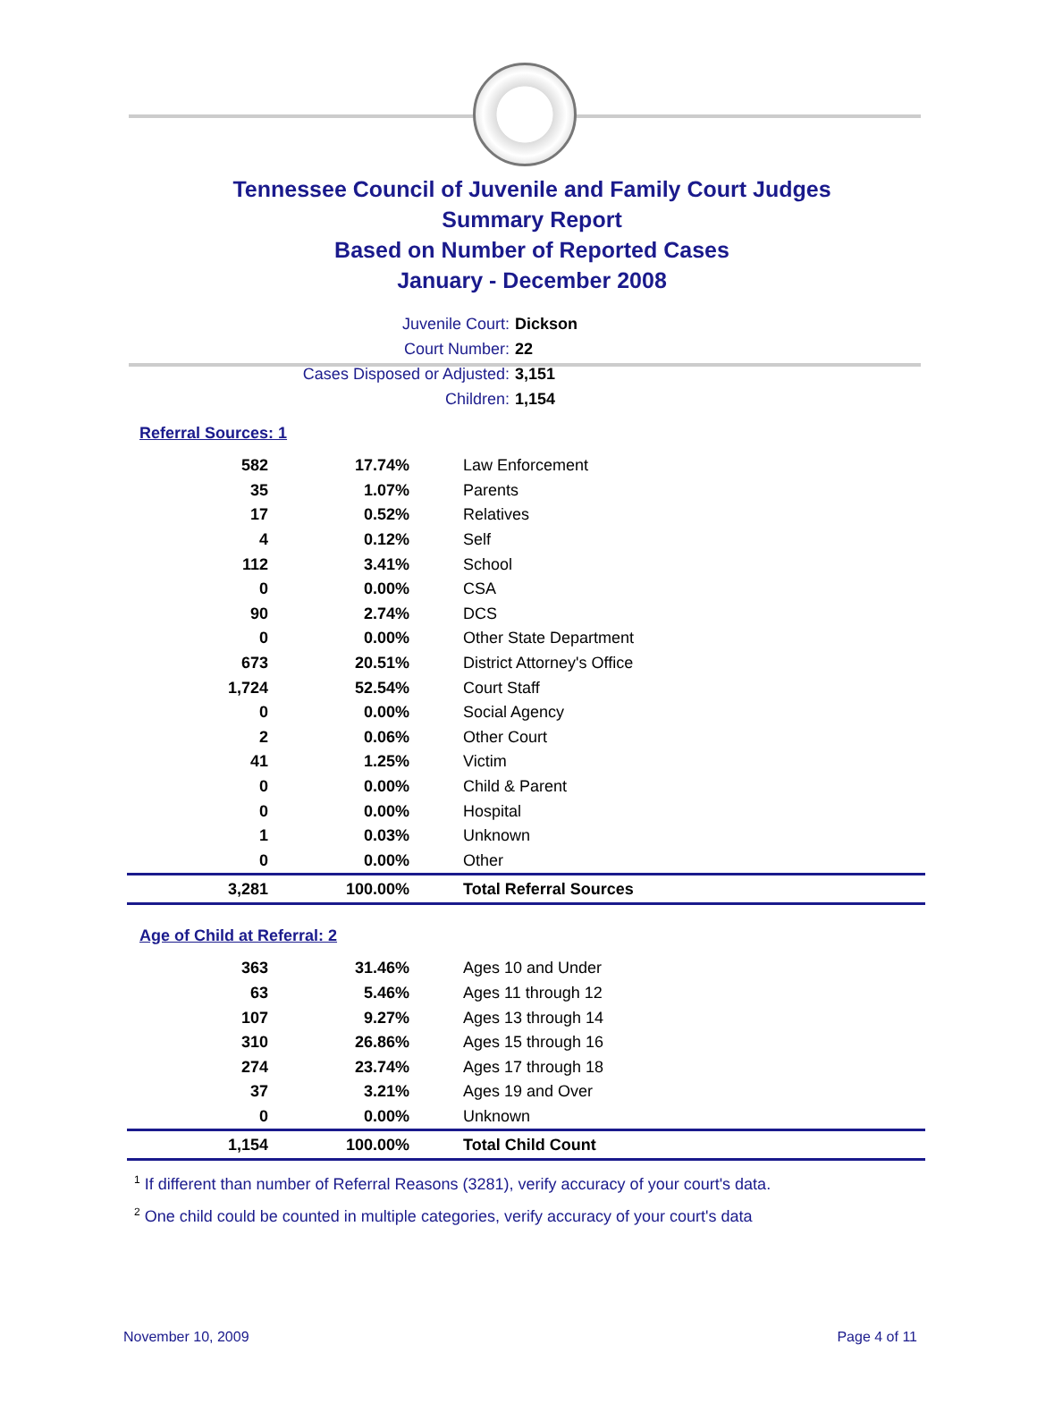Tennessee Council of Juvenile and Family Court Judges
Summary Report
Based on Number of Reported Cases
January - December 2008
Juvenile Court: Dickson
Court Number: 22
Cases Disposed or Adjusted: 3,151
Children: 1,154
Referral Sources: 1
| 582 | 17.74% | Law Enforcement |
| 35 | 1.07% | Parents |
| 17 | 0.52% | Relatives |
| 4 | 0.12% | Self |
| 112 | 3.41% | School |
| 0 | 0.00% | CSA |
| 90 | 2.74% | DCS |
| 0 | 0.00% | Other State Department |
| 673 | 20.51% | District Attorney's Office |
| 1,724 | 52.54% | Court Staff |
| 0 | 0.00% | Social Agency |
| 2 | 0.06% | Other Court |
| 41 | 1.25% | Victim |
| 0 | 0.00% | Child & Parent |
| 0 | 0.00% | Hospital |
| 1 | 0.03% | Unknown |
| 0 | 0.00% | Other |
| 3,281 | 100.00% | Total Referral Sources |
Age of Child at Referral: 2
| 363 | 31.46% | Ages 10 and Under |
| 63 | 5.46% | Ages 11 through 12 |
| 107 | 9.27% | Ages 13 through 14 |
| 310 | 26.86% | Ages 15 through 16 |
| 274 | 23.74% | Ages 17 through 18 |
| 37 | 3.21% | Ages 19 and Over |
| 0 | 0.00% | Unknown |
| 1,154 | 100.00% | Total Child Count |
<sup>1</sup> If different than number of Referral Reasons (3281), verify accuracy of your court's data.
<sup>2</sup> One child could be counted in multiple categories, verify accuracy of your court's data
November 10, 2009 Page 4 of 11